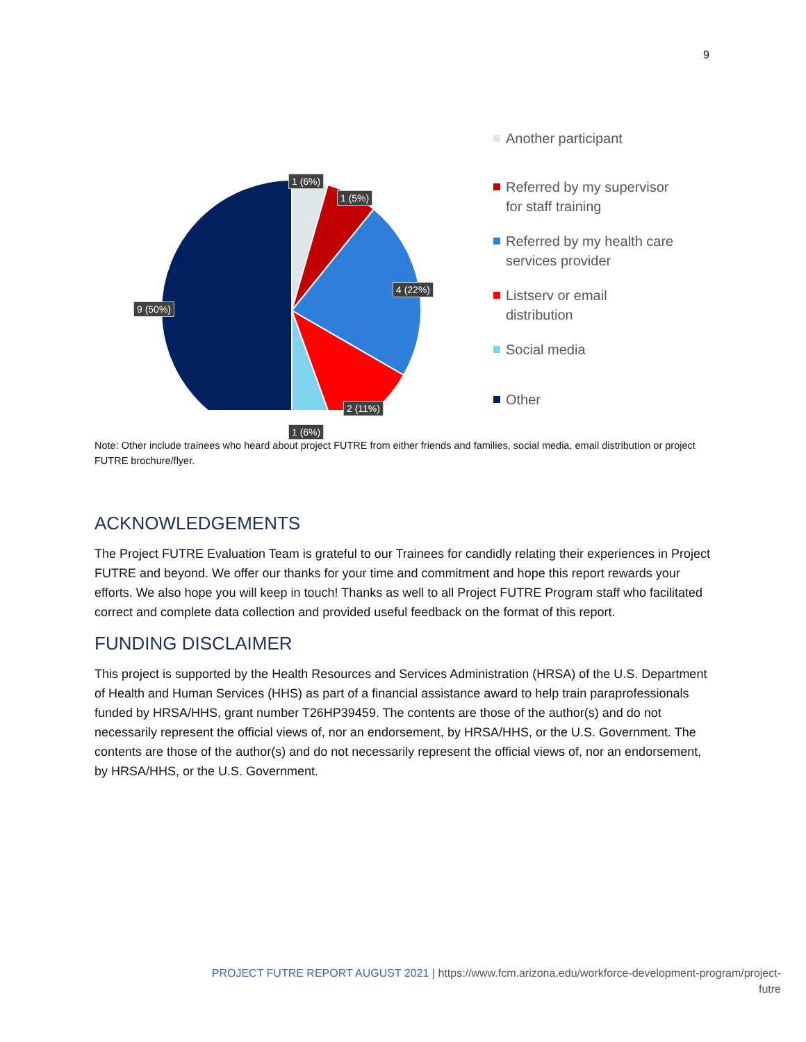9
1 (6%)
1 (5%)
4 (22%)
9 (50%)
2 (11%)
1 (6%)
Another participant
Referred by my supervisor
for staff training
Referred by my health care
services provider
Listserv or email
distribution
Social media
Other
Note: Other include trainees who heard about project FUTRE from either friends and families, social media, email distribution or project FUTRE brochure/flyer.
ACKNOWLEDGEMENTS
The Project FUTRE Evaluation Team is grateful to our Trainees for candidly relating their experiences in Project FUTRE and beyond. We offer our thanks for your time and commitment and hope this report rewards your efforts. We also hope you will keep in touch! Thanks as well to all Project FUTRE Program staff who facilitated correct and complete data collection and provided useful feedback on the format of this report.
FUNDING DISCLAIMER
This project is supported by the Health Resources and Services Administration (HRSA) of the U.S. Department of Health and Human Services (HHS) as part of a financial assistance award to help train paraprofessionals funded by HRSA/HHS, grant number T26HP39459. The contents are those of the author(s) and do not necessarily represent the official views of, nor an endorsement, by HRSA/HHS, or the U.S. Government. The contents are those of the author(s) and do not necessarily represent the official views of, nor an endorsement, by HRSA/HHS, or the U.S. Government.
PROJECT FUTRE REPORT AUGUST 2021 | https://www.fcm.arizona.edu/workforce-development-program/project-
futre